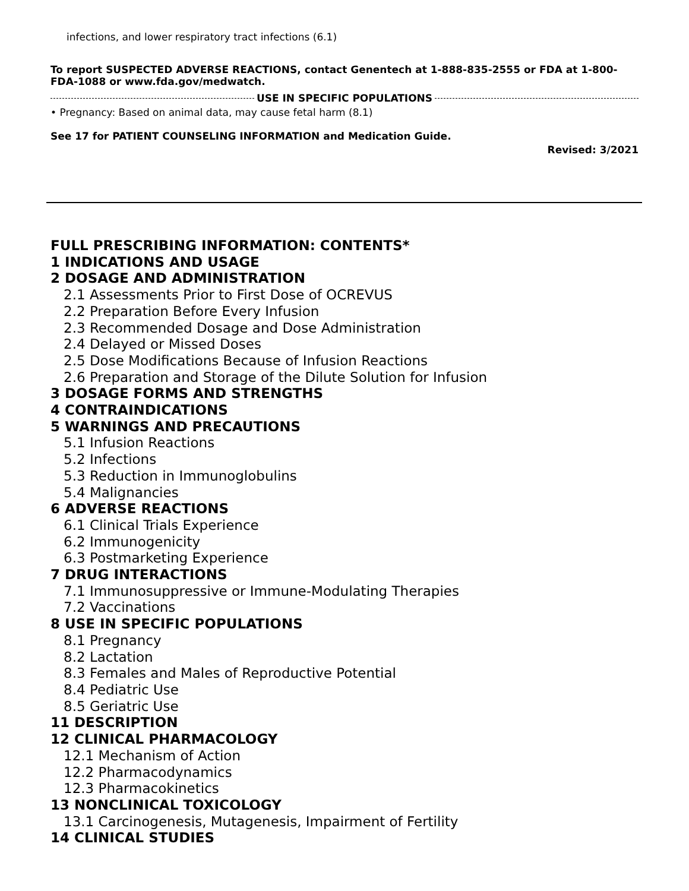infections, and lower respiratory tract infections (6.1)
To report SUSPECTED ADVERSE REACTIONS, contact Genentech at 1-888-835-2555 or FDA at 1-800-FDA-1088 or www.fda.gov/medwatch.
USE IN SPECIFIC POPULATIONS
• Pregnancy: Based on animal data, may cause fetal harm (8.1)
See 17 for PATIENT COUNSELING INFORMATION and Medication Guide.
Revised: 3/2021
FULL PRESCRIBING INFORMATION: CONTENTS*
1 INDICATIONS AND USAGE
2 DOSAGE AND ADMINISTRATION
2.1 Assessments Prior to First Dose of OCREVUS
2.2 Preparation Before Every Infusion
2.3 Recommended Dosage and Dose Administration
2.4 Delayed or Missed Doses
2.5 Dose Modifications Because of Infusion Reactions
2.6 Preparation and Storage of the Dilute Solution for Infusion
3 DOSAGE FORMS AND STRENGTHS
4 CONTRAINDICATIONS
5 WARNINGS AND PRECAUTIONS
5.1 Infusion Reactions
5.2 Infections
5.3 Reduction in Immunoglobulins
5.4 Malignancies
6 ADVERSE REACTIONS
6.1 Clinical Trials Experience
6.2 Immunogenicity
6.3 Postmarketing Experience
7 DRUG INTERACTIONS
7.1 Immunosuppressive or Immune-Modulating Therapies
7.2 Vaccinations
8 USE IN SPECIFIC POPULATIONS
8.1 Pregnancy
8.2 Lactation
8.3 Females and Males of Reproductive Potential
8.4 Pediatric Use
8.5 Geriatric Use
11 DESCRIPTION
12 CLINICAL PHARMACOLOGY
12.1 Mechanism of Action
12.2 Pharmacodynamics
12.3 Pharmacokinetics
13 NONCLINICAL TOXICOLOGY
13.1 Carcinogenesis, Mutagenesis, Impairment of Fertility
14 CLINICAL STUDIES